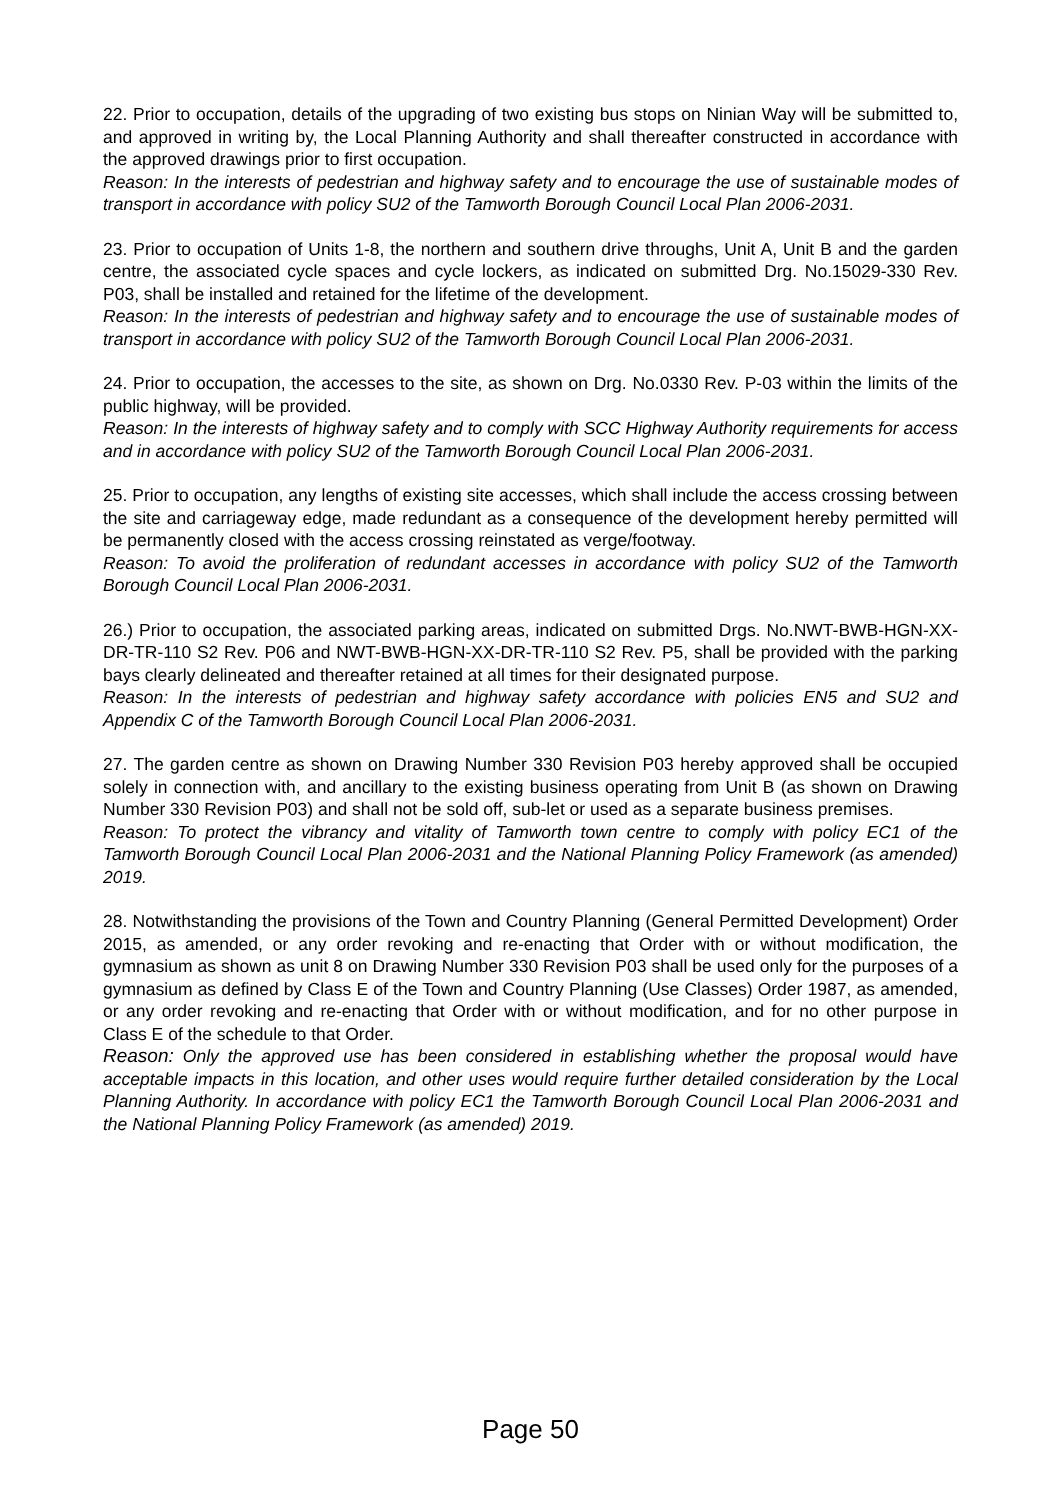22. Prior to occupation, details of the upgrading of two existing bus stops on Ninian Way will be submitted to, and approved in writing by, the Local Planning Authority and shall thereafter constructed in accordance with the approved drawings prior to first occupation.
Reason: In the interests of pedestrian and highway safety and to encourage the use of sustainable modes of transport in accordance with policy SU2 of the Tamworth Borough Council Local Plan 2006-2031.
23. Prior to occupation of Units 1-8, the northern and southern drive throughs, Unit A, Unit B and the garden centre, the associated cycle spaces and cycle lockers, as indicated on submitted Drg. No.15029-330 Rev. P03, shall be installed and retained for the lifetime of the development.
Reason: In the interests of pedestrian and highway safety and to encourage the use of sustainable modes of transport in accordance with policy SU2 of the Tamworth Borough Council Local Plan 2006-2031.
24. Prior to occupation, the accesses to the site, as shown on Drg. No.0330 Rev. P-03 within the limits of the public highway, will be provided.
Reason: In the interests of highway safety and to comply with SCC Highway Authority requirements for access and in accordance with policy SU2 of the Tamworth Borough Council Local Plan 2006-2031.
25. Prior to occupation, any lengths of existing site accesses, which shall include the access crossing between the site and carriageway edge, made redundant as a consequence of the development hereby permitted will be permanently closed with the access crossing reinstated as verge/footway.
Reason: To avoid the proliferation of redundant accesses in accordance with policy SU2 of the Tamworth Borough Council Local Plan 2006-2031.
26.) Prior to occupation, the associated parking areas, indicated on submitted Drgs. No.NWT-BWB-HGN-XX-DR-TR-110 S2 Rev. P06 and NWT-BWB-HGN-XX-DR-TR-110 S2 Rev. P5, shall be provided with the parking bays clearly delineated and thereafter retained at all times for their designated purpose.
Reason: In the interests of pedestrian and highway safety accordance with policies EN5 and SU2 and Appendix C of the Tamworth Borough Council Local Plan 2006-2031.
27. The garden centre as shown on Drawing Number 330 Revision P03 hereby approved shall be occupied solely in connection with, and ancillary to the existing business operating from Unit B (as shown on Drawing Number 330 Revision P03) and shall not be sold off, sub-let or used as a separate business premises.
Reason: To protect the vibrancy and vitality of Tamworth town centre to comply with policy EC1 of the Tamworth Borough Council Local Plan 2006-2031 and the National Planning Policy Framework (as amended) 2019.
28. Notwithstanding the provisions of the Town and Country Planning (General Permitted Development) Order 2015, as amended, or any order revoking and re-enacting that Order with or without modification, the gymnasium as shown as unit 8 on Drawing Number 330 Revision P03 shall be used only for the purposes of a gymnasium as defined by Class E of the Town and Country Planning (Use Classes) Order 1987, as amended, or any order revoking and re-enacting that Order with or without modification, and for no other purpose in Class E of the schedule to that Order.
Reason: Only the approved use has been considered in establishing whether the proposal would have acceptable impacts in this location, and other uses would require further detailed consideration by the Local Planning Authority. In accordance with policy EC1 the Tamworth Borough Council Local Plan 2006-2031 and the National Planning Policy Framework (as amended) 2019.
Page 50